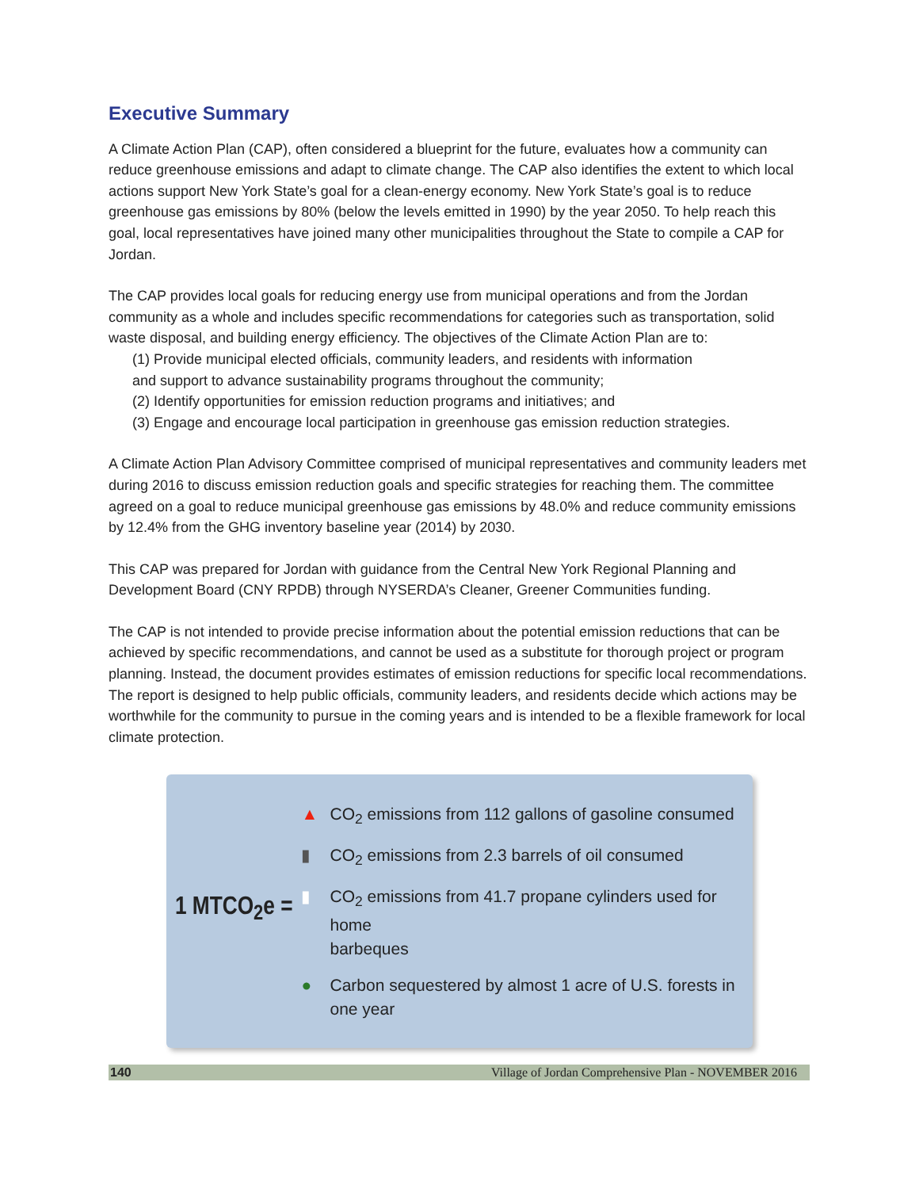Executive Summary
A Climate Action Plan (CAP), often considered a blueprint for the future, evaluates how a community can reduce greenhouse emissions and adapt to climate change. The CAP also identifies the extent to which local actions support New York State’s goal for a clean-energy economy. New York State’s goal is to reduce greenhouse gas emissions by 80% (below the levels emitted in 1990) by the year 2050. To help reach this goal, local representatives have joined many other municipalities throughout the State to compile a CAP for Jordan.
The CAP provides local goals for reducing energy use from municipal operations and from the Jordan community as a whole and includes specific recommendations for categories such as transportation, solid waste disposal, and building energy efficiency. The objectives of the Climate Action Plan are to:
(1) Provide municipal elected officials, community leaders, and residents with information
and support to advance sustainability programs throughout the community;
(2) Identify opportunities for emission reduction programs and initiatives; and
(3) Engage and encourage local participation in greenhouse gas emission reduction strategies.
A Climate Action Plan Advisory Committee comprised of municipal representatives and community leaders met during 2016 to discuss emission reduction goals and specific strategies for reaching them. The committee agreed on a goal to reduce municipal greenhouse gas emissions by 48.0% and reduce community emissions by 12.4% from the GHG inventory baseline year (2014) by 2030.
This CAP was prepared for Jordan with guidance from the Central New York Regional Planning and Development Board (CNY RPDB) through NYSERDA’s Cleaner, Greener Communities funding.
The CAP is not intended to provide precise information about the potential emission reductions that can be achieved by specific recommendations, and cannot be used as a substitute for thorough project or program planning. Instead, the document provides estimates of emission reductions for specific local recommendations. The report is designed to help public officials, community leaders, and residents decide which actions may be worthwhile for the community to pursue in the coming years and is intended to be a flexible framework for local climate protection.
1 MTCO<sub>2</sub>e =
▲ CO<sub>2</sub> emissions from 112 gallons of gasoline consumed
▮ CO<sub>2</sub> emissions from 2.3 barrels of oil consumed
▮ CO<sub>2</sub> emissions from 41.7 propane cylinders used for home
barbeques
● Carbon sequestered by almost 1 acre of U.S. forests in one year
140 Village of Jordan Comprehensive Plan - NOVEMBER 2016